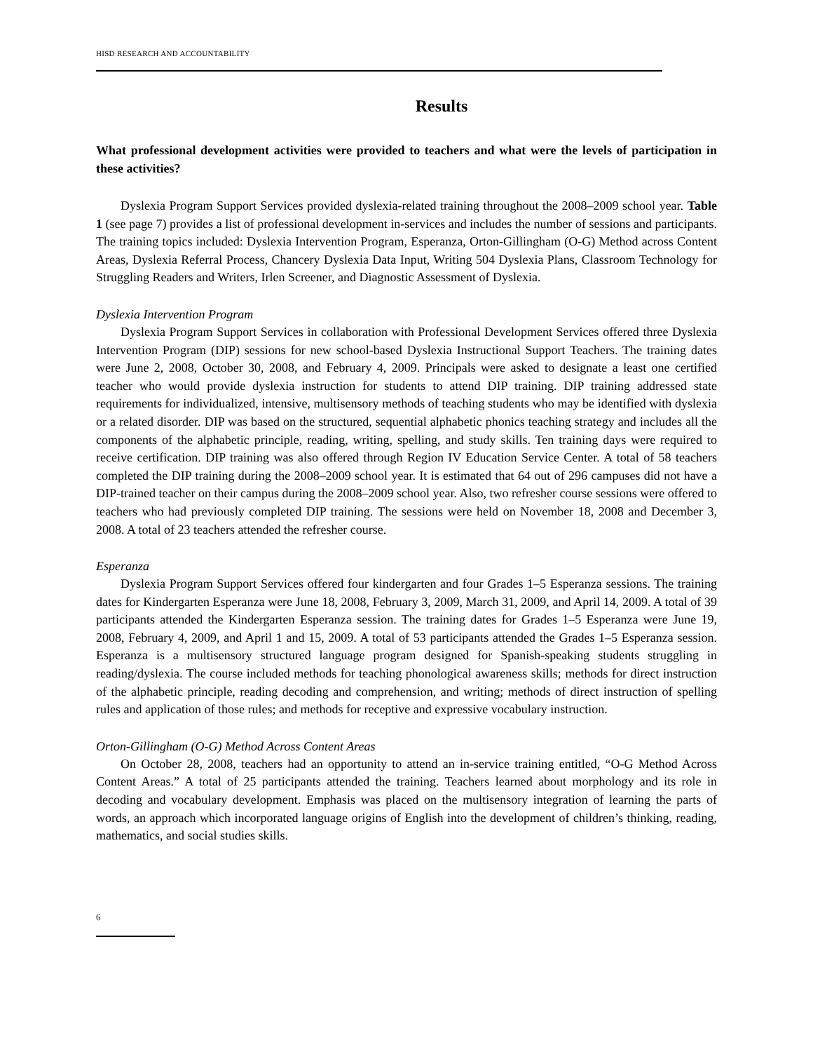HISD RESEARCH AND ACCOUNTABILITY
Results
What professional development activities were provided to teachers and what were the levels of participation in these activities?
Dyslexia Program Support Services provided dyslexia-related training throughout the 2008–2009 school year. Table 1 (see page 7) provides a list of professional development in-services and includes the number of sessions and participants. The training topics included: Dyslexia Intervention Program, Esperanza, Orton-Gillingham (O-G) Method across Content Areas, Dyslexia Referral Process, Chancery Dyslexia Data Input, Writing 504 Dyslexia Plans, Classroom Technology for Struggling Readers and Writers, Irlen Screener, and Diagnostic Assessment of Dyslexia.
Dyslexia Intervention Program
Dyslexia Program Support Services in collaboration with Professional Development Services offered three Dyslexia Intervention Program (DIP) sessions for new school-based Dyslexia Instructional Support Teachers. The training dates were June 2, 2008, October 30, 2008, and February 4, 2009. Principals were asked to designate a least one certified teacher who would provide dyslexia instruction for students to attend DIP training. DIP training addressed state requirements for individualized, intensive, multisensory methods of teaching students who may be identified with dyslexia or a related disorder. DIP was based on the structured, sequential alphabetic phonics teaching strategy and includes all the components of the alphabetic principle, reading, writing, spelling, and study skills. Ten training days were required to receive certification. DIP training was also offered through Region IV Education Service Center. A total of 58 teachers completed the DIP training during the 2008–2009 school year. It is estimated that 64 out of 296 campuses did not have a DIP-trained teacher on their campus during the 2008–2009 school year. Also, two refresher course sessions were offered to teachers who had previously completed DIP training. The sessions were held on November 18, 2008 and December 3, 2008. A total of 23 teachers attended the refresher course.
Esperanza
Dyslexia Program Support Services offered four kindergarten and four Grades 1–5 Esperanza sessions. The training dates for Kindergarten Esperanza were June 18, 2008, February 3, 2009, March 31, 2009, and April 14, 2009. A total of 39 participants attended the Kindergarten Esperanza session. The training dates for Grades 1–5 Esperanza were June 19, 2008, February 4, 2009, and April 1 and 15, 2009. A total of 53 participants attended the Grades 1–5 Esperanza session. Esperanza is a multisensory structured language program designed for Spanish-speaking students struggling in reading/dyslexia. The course included methods for teaching phonological awareness skills; methods for direct instruction of the alphabetic principle, reading decoding and comprehension, and writing; methods of direct instruction of spelling rules and application of those rules; and methods for receptive and expressive vocabulary instruction.
Orton-Gillingham (O-G) Method Across Content Areas
On October 28, 2008, teachers had an opportunity to attend an in-service training entitled, “O-G Method Across Content Areas.” A total of 25 participants attended the training. Teachers learned about morphology and its role in decoding and vocabulary development. Emphasis was placed on the multisensory integration of learning the parts of words, an approach which incorporated language origins of English into the development of children’s thinking, reading, mathematics, and social studies skills.
6